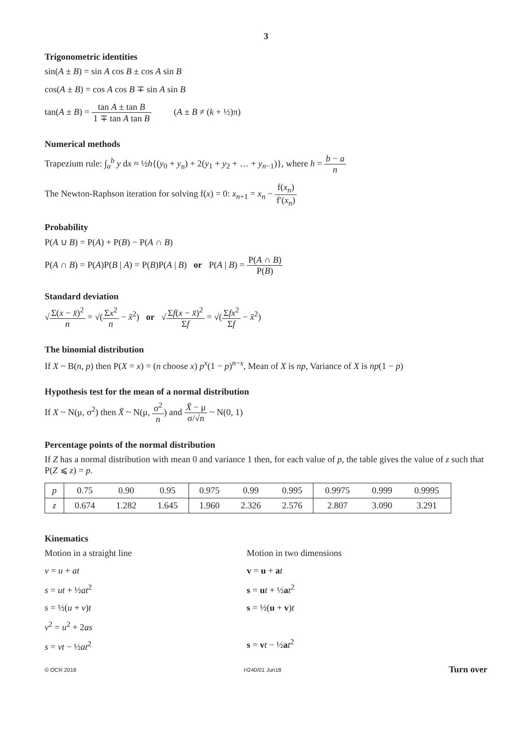3
Trigonometric identities
sin(A ± B) = sin A cos B ± cos A sin B
cos(A ± B) = cos A cos B ∓ sin A sin B
tan(A ± B) = tan A ± tan B 1 ∓ tan A tan B (A ± B ≠ (k + ½)π)
Numerical methods
Trapezium rule: ∫<sub>a</sub><sup>b</sup> y dx ≈ ½h{(y<sub>0</sub> + y<sub>n</sub>) + 2(y<sub>1</sub> + y<sub>2</sub> + … + y<sub>n−1</sub>)}, where h = b − a n
The Newton-Raphson iteration for solving f(x) = 0: x<sub>n+1</sub> = x<sub>n</sub> − f(x<sub>n</sub>) f′(x<sub>n</sub>)
Probability
P(A ∪ B) = P(A) + P(B) − P(A ∩ B)
P(A ∩ B) = P(A)P(B | A) = P(B)P(A | B) or P(A | B) = P(A ∩ B) P(B)
Standard deviation
√Σ(x − x̄)<sup>2</sup> n = √(Σx<sup>2</sup> n − x̄<sup>2</sup>) or √Σf(x − x̄)<sup>2</sup> Σf = √(Σfx<sup>2</sup> Σf − x̄<sup>2</sup>)
The binomial distribution
If X ~ B(n, p) then P(X = x) = (n choose x) p<sup>x</sup>(1 − p)<sup>n−x</sup>, Mean of X is np, Variance of X is np(1 − p)
Hypothesis test for the mean of a normal distribution
If X ~ N(μ, σ<sup>2</sup>) then X̄ ~ N(μ, σ<sup>2</sup> n) and X̄ − μ σ/√n ~ N(0, 1)
Percentage points of the normal distribution
If Z has a normal distribution with mean 0 and variance 1 then, for each value of p, the table gives the value of z such that P(Z ⩽ z) = p.
| p | 0.75 | 0.90 | 0.95 | 0.975 | 0.99 | 0.995 | 0.9975 | 0.999 | 0.9995 |
| z | 0.674 | 1.282 | 1.645 | 1.960 | 2.326 | 2.576 | 2.807 | 3.090 | 3.291 |
Kinematics
Motion in a straight line
v = u + at
s = ut + ½at<sup>2</sup>
s = ½(u + v)t
v<sup>2</sup> = u<sup>2</sup> + 2as
s = vt − ½at<sup>2</sup>
Motion in two dimensions
v = u + at
s = ut + ½at<sup>2</sup>
s = ½(u + v)t
s = vt − ½at<sup>2</sup>
© OCR 2018 H240/01 Jun18 Turn over